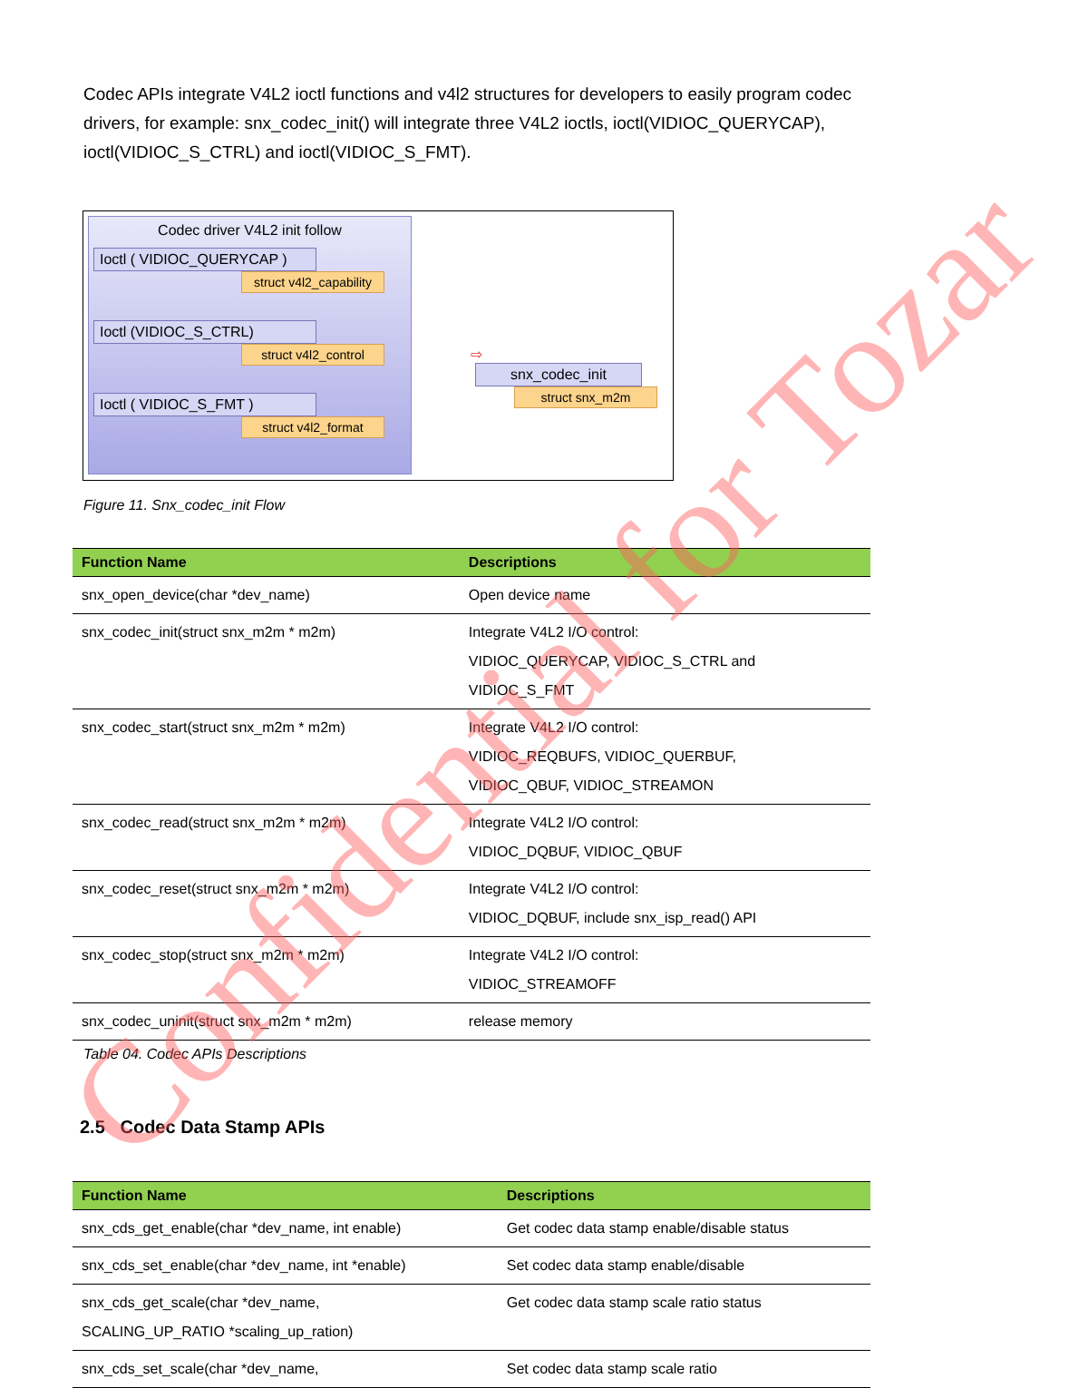Codec APIs integrate V4L2 ioctl functions and v4l2 structures for developers to easily program codec drivers, for example: snx_codec_init() will integrate three V4L2 ioctls, ioctl(VIDIOC_QUERYCAP), ioctl(VIDIOC_S_CTRL) and ioctl(VIDIOC_S_FMT).
Codec driver V4L2 init follow
Ioctl ( VIDIOC_QUERYCAP )
struct v4l2_capability
Ioctl (VIDIOC_S_CTRL)
struct v4l2_control
Ioctl ( VIDIOC_S_FMT )
struct v4l2_format
⇨
snx_codec_init
struct snx_m2m
Figure 11. Snx_codec_init Flow
| Function Name | Descriptions |
| --- | --- |
| snx_open_device(char *dev_name) | Open device name |
| snx_codec_init(struct snx_m2m * m2m) | Integrate V4L2 I/O control: VIDIOC_QUERYCAP, VIDIOC_S_CTRL and VIDIOC_S_FMT |
| snx_codec_start(struct snx_m2m * m2m) | Integrate V4L2 I/O control: VIDIOC_REQBUFS, VIDIOC_QUERBUF, VIDIOC_QBUF, VIDIOC_STREAMON |
| snx_codec_read(struct snx_m2m * m2m) | Integrate V4L2 I/O control: VIDIOC_DQBUF, VIDIOC_QBUF |
| snx_codec_reset(struct snx_m2m * m2m) | Integrate V4L2 I/O control: VIDIOC_DQBUF, include snx_isp_read() API |
| snx_codec_stop(struct snx_m2m * m2m) | Integrate V4L2 I/O control: VIDIOC_STREAMOFF |
| snx_codec_uninit(struct snx_m2m * m2m) | release memory |
Table 04. Codec APIs Descriptions
2.5 Codec Data Stamp APIs
| Function Name | Descriptions |
| --- | --- |
| snx_cds_get_enable(char *dev_name, int enable) | Get codec data stamp enable/disable status |
| snx_cds_set_enable(char *dev_name, int *enable) | Set codec data stamp enable/disable |
| snx_cds_get_scale(char *dev_name, SCALING_UP_RATIO *scaling_up_ration) | Get codec data stamp scale ratio status |
| snx_cds_set_scale(char *dev_name, | Set codec data stamp scale ratio |
Confidential for Tozar